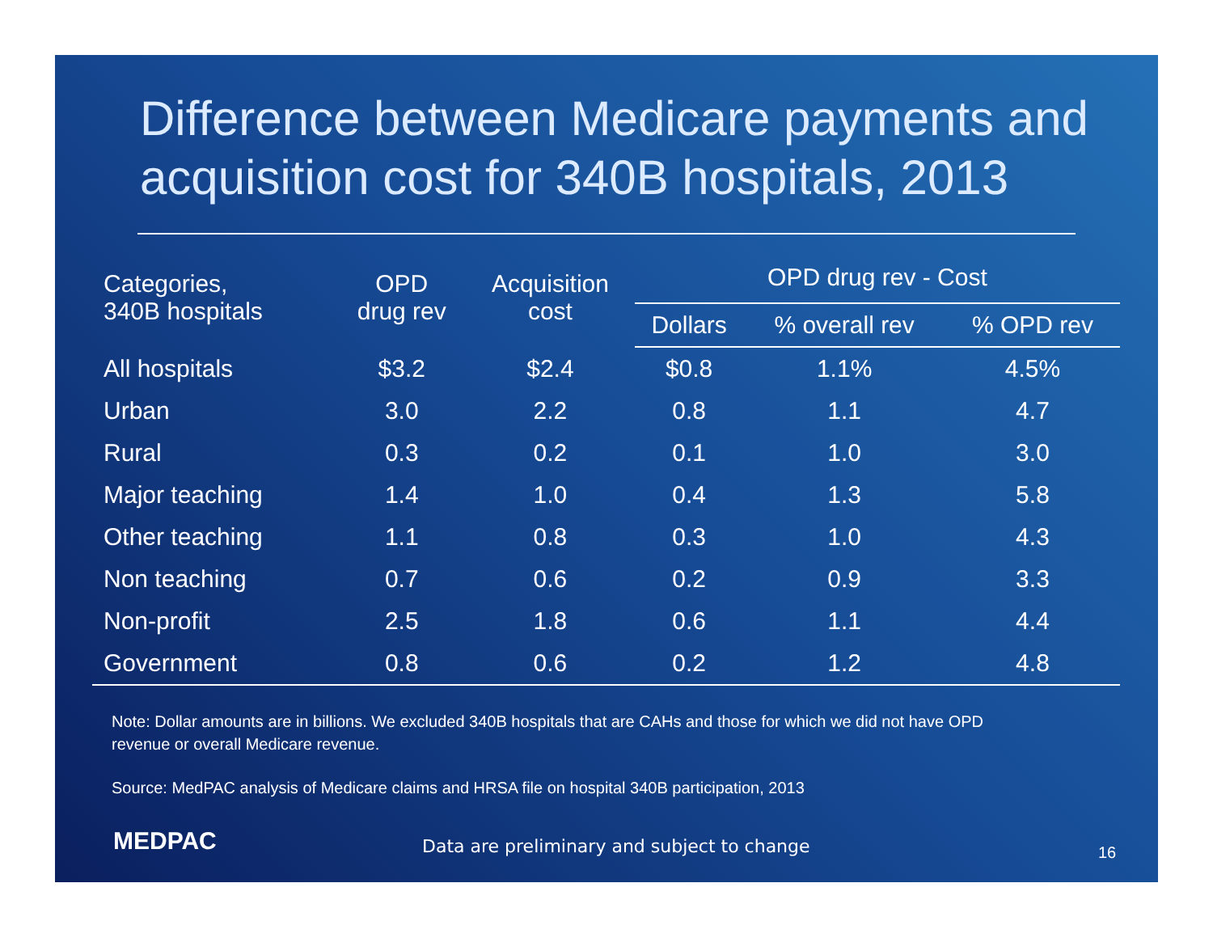Difference between Medicare payments and acquisition cost for 340B hospitals, 2013
| Categories, 340B hospitals | OPD drug rev | Acquisition cost | OPD drug rev - Cost | | |
| --- | --- | --- | --- | --- | --- |
| | | | Dollars | % overall rev | % OPD rev |
| All hospitals | $3.2 | $2.4 | $0.8 | 1.1% | 4.5% |
| Urban | 3.0 | 2.2 | 0.8 | 1.1 | 4.7 |
| Rural | 0.3 | 0.2 | 0.1 | 1.0 | 3.0 |
| Major teaching | 1.4 | 1.0 | 0.4 | 1.3 | 5.8 |
| Other teaching | 1.1 | 0.8 | 0.3 | 1.0 | 4.3 |
| Non teaching | 0.7 | 0.6 | 0.2 | 0.9 | 3.3 |
| Non-profit | 2.5 | 1.8 | 0.6 | 1.1 | 4.4 |
| Government | 0.8 | 0.6 | 0.2 | 1.2 | 4.8 |
Note: Dollar amounts are in billions. We excluded 340B hospitals that are CAHs and those for which we did not have OPD revenue or overall Medicare revenue.
Source: MedPAC analysis of Medicare claims and HRSA file on hospital 340B participation, 2013
MEDPAC
Data are preliminary and subject to change
16